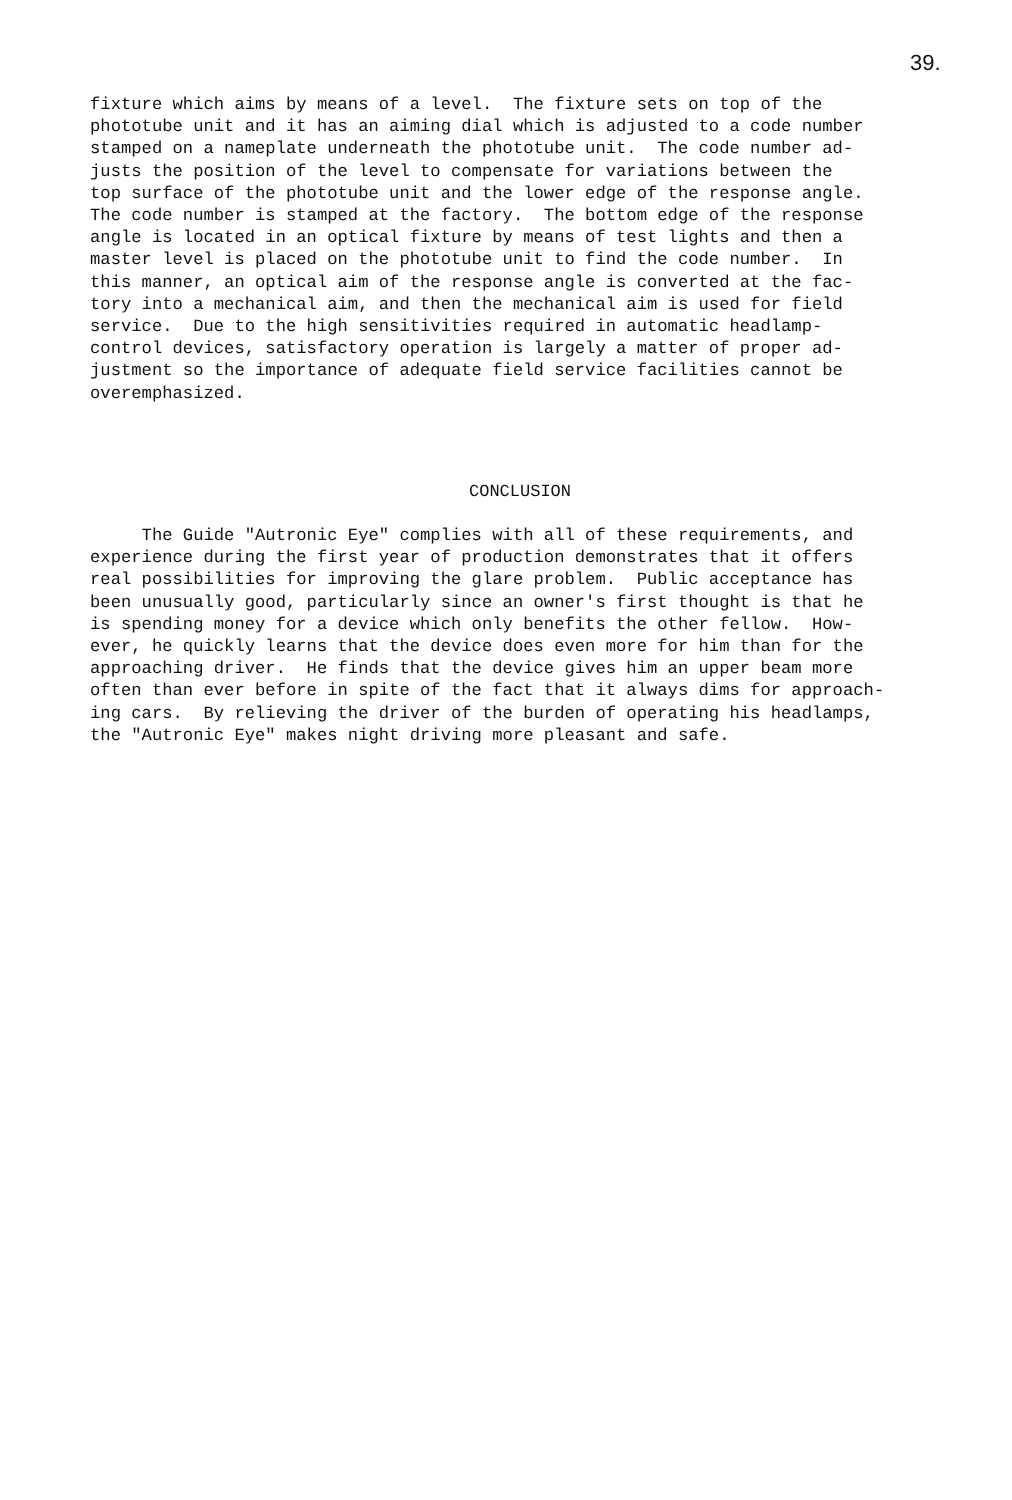39.
fixture which aims by means of a level. The fixture sets on top of the phototube unit and it has an aiming dial which is adjusted to a code number stamped on a nameplate underneath the phototube unit. The code number ad- justs the position of the level to compensate for variations between the top surface of the phototube unit and the lower edge of the response angle. The code number is stamped at the factory. The bottom edge of the response angle is located in an optical fixture by means of test lights and then a master level is placed on the phototube unit to find the code number. In this manner, an optical aim of the response angle is converted at the fac- tory into a mechanical aim, and then the mechanical aim is used for field service. Due to the high sensitivities required in automatic headlamp- control devices, satisfactory operation is largely a matter of proper ad- justment so the importance of adequate field service facilities cannot be overemphasized.
CONCLUSION
The Guide "Autronic Eye" complies with all of these requirements, and experience during the first year of production demonstrates that it offers real possibilities for improving the glare problem. Public acceptance has been unusually good, particularly since an owner's first thought is that he is spending money for a device which only benefits the other fellow. How- ever, he quickly learns that the device does even more for him than for the approaching driver. He finds that the device gives him an upper beam more often than ever before in spite of the fact that it always dims for approach- ing cars. By relieving the driver of the burden of operating his headlamps, the "Autronic Eye" makes night driving more pleasant and safe.